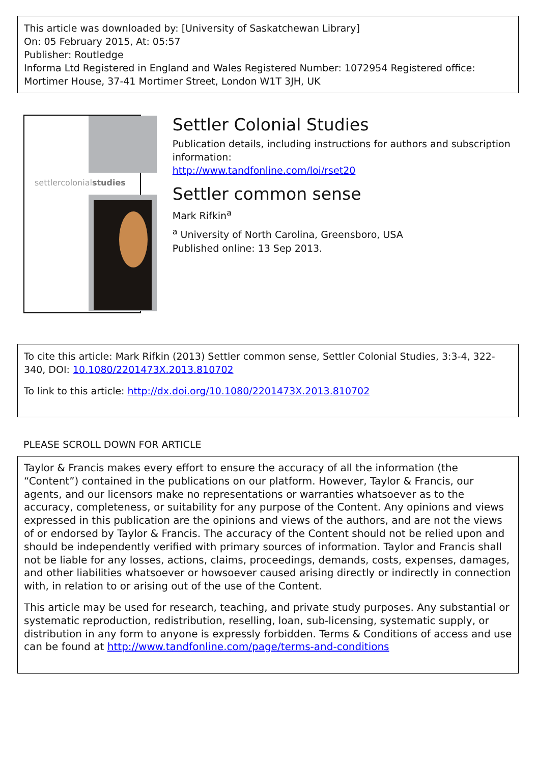This article was downloaded by: [University of Saskatchewan Library]
On: 05 February 2015, At: 05:57
Publisher: Routledge
Informa Ltd Registered in England and Wales Registered Number: 1072954 Registered office: Mortimer House, 37-41 Mortimer Street, London W1T 3JH, UK
settlercolonialstudies
Settler Colonial Studies
Publication details, including instructions for authors and subscription information:
http://www.tandfonline.com/loi/rset20
Settler common sense
Mark Rifkin<sup>a</sup>
<sup>a</sup> University of North Carolina, Greensboro, USA
Published online: 13 Sep 2013.
To cite this article: Mark Rifkin (2013) Settler common sense, Settler Colonial Studies, 3:3-4, 322-340, DOI: 10.1080/2201473X.2013.810702
To link to this article: http://dx.doi.org/10.1080/2201473X.2013.810702
PLEASE SCROLL DOWN FOR ARTICLE
Taylor & Francis makes every effort to ensure the accuracy of all the information (the “Content”) contained in the publications on our platform. However, Taylor & Francis, our agents, and our licensors make no representations or warranties whatsoever as to the accuracy, completeness, or suitability for any purpose of the Content. Any opinions and views expressed in this publication are the opinions and views of the authors, and are not the views of or endorsed by Taylor & Francis. The accuracy of the Content should not be relied upon and should be independently verified with primary sources of information. Taylor and Francis shall not be liable for any losses, actions, claims, proceedings, demands, costs, expenses, damages, and other liabilities whatsoever or howsoever caused arising directly or indirectly in connection with, in relation to or arising out of the use of the Content.
This article may be used for research, teaching, and private study purposes. Any substantial or systematic reproduction, redistribution, reselling, loan, sub-licensing, systematic supply, or distribution in any form to anyone is expressly forbidden. Terms & Conditions of access and use can be found at http://www.tandfonline.com/page/terms-and-conditions